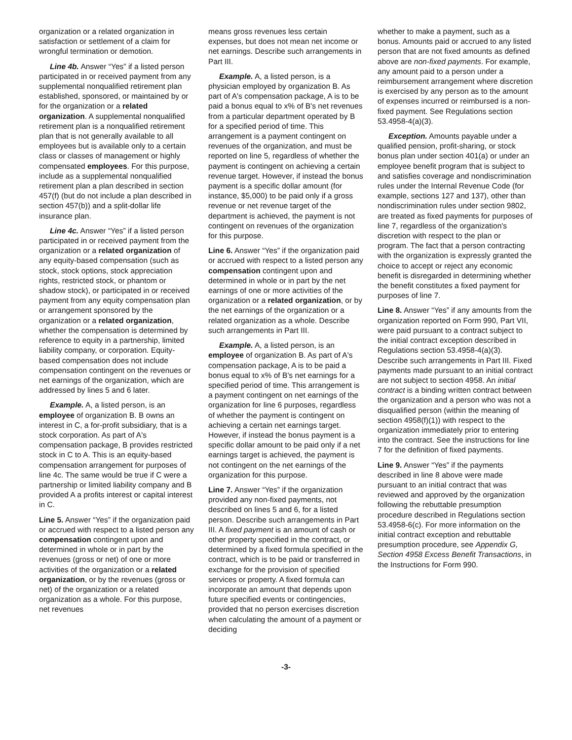organization or a related organization in satisfaction or settlement of a claim for wrongful termination or demotion.
Line 4b. Answer “Yes” if a listed person participated in or received payment from any supplemental nonqualified retirement plan established, sponsored, or maintained by or for the organization or a related organization. A supplemental nonqualified retirement plan is a nonqualified retirement plan that is not generally available to all employees but is available only to a certain class or classes of management or highly compensated employees. For this purpose, include as a supplemental nonqualified retirement plan a plan described in section 457(f) (but do not include a plan described in section 457(b)) and a split-dollar life insurance plan.
Line 4c. Answer “Yes” if a listed person participated in or received payment from the organization or a related organization of any equity-based compensation (such as stock, stock options, stock appreciation rights, restricted stock, or phantom or shadow stock), or participated in or received payment from any equity compensation plan or arrangement sponsored by the organization or a related organization, whether the compensation is determined by reference to equity in a partnership, limited liability company, or corporation. Equity-based compensation does not include compensation contingent on the revenues or net earnings of the organization, which are addressed by lines 5 and 6 later.
Example. A, a listed person, is an employee of organization B. B owns an interest in C, a for-profit subsidiary, that is a stock corporation. As part of A's compensation package, B provides restricted stock in C to A. This is an equity-based compensation arrangement for purposes of line 4c. The same would be true if C were a partnership or limited liability company and B provided A a profits interest or capital interest in C.
Line 5. Answer “Yes” if the organization paid or accrued with respect to a listed person any compensation contingent upon and determined in whole or in part by the revenues (gross or net) of one or more activities of the organization or a related organization, or by the revenues (gross or net) of the organization or a related organization as a whole. For this purpose, net revenues
means gross revenues less certain expenses, but does not mean net income or net earnings. Describe such arrangements in Part III.
Example. A, a listed person, is a physician employed by organization B. As part of A's compensation package, A is to be paid a bonus equal to x% of B's net revenues from a particular department operated by B for a specified period of time. This arrangement is a payment contingent on revenues of the organization, and must be reported on line 5, regardless of whether the payment is contingent on achieving a certain revenue target. However, if instead the bonus payment is a specific dollar amount (for instance, $5,000) to be paid only if a gross revenue or net revenue target of the department is achieved, the payment is not contingent on revenues of the organization for this purpose.
Line 6. Answer “Yes” if the organization paid or accrued with respect to a listed person any compensation contingent upon and determined in whole or in part by the net earnings of one or more activities of the organization or a related organization, or by the net earnings of the organization or a related organization as a whole. Describe such arrangements in Part III.
Example. A, a listed person, is an employee of organization B. As part of A's compensation package, A is to be paid a bonus equal to x% of B's net earnings for a specified period of time. This arrangement is a payment contingent on net earnings of the organization for line 6 purposes, regardless of whether the payment is contingent on achieving a certain net earnings target. However, if instead the bonus payment is a specific dollar amount to be paid only if a net earnings target is achieved, the payment is not contingent on the net earnings of the organization for this purpose.
Line 7. Answer “Yes” if the organization provided any non-fixed payments, not described on lines 5 and 6, for a listed person. Describe such arrangements in Part III. A fixed payment is an amount of cash or other property specified in the contract, or determined by a fixed formula specified in the contract, which is to be paid or transferred in exchange for the provision of specified services or property. A fixed formula can incorporate an amount that depends upon future specified events or contingencies, provided that no person exercises discretion when calculating the amount of a payment or deciding
whether to make a payment, such as a bonus. Amounts paid or accrued to any listed person that are not fixed amounts as defined above are non-fixed payments. For example, any amount paid to a person under a reimbursement arrangement where discretion is exercised by any person as to the amount of expenses incurred or reimbursed is a non-fixed payment. See Regulations section 53.4958-4(a)(3).
Exception. Amounts payable under a qualified pension, profit-sharing, or stock bonus plan under section 401(a) or under an employee benefit program that is subject to and satisfies coverage and nondiscrimination rules under the Internal Revenue Code (for example, sections 127 and 137), other than nondiscrimination rules under section 9802, are treated as fixed payments for purposes of line 7, regardless of the organization's discretion with respect to the plan or program. The fact that a person contracting with the organization is expressly granted the choice to accept or reject any economic benefit is disregarded in determining whether the benefit constitutes a fixed payment for purposes of line 7.
Line 8. Answer “Yes” if any amounts from the organization reported on Form 990, Part VII, were paid pursuant to a contract subject to the initial contract exception described in Regulations section 53.4958-4(a)(3). Describe such arrangements in Part III. Fixed payments made pursuant to an initial contract are not subject to section 4958. An initial contract is a binding written contract between the organization and a person who was not a disqualified person (within the meaning of section 4958(f)(1)) with respect to the organization immediately prior to entering into the contract. See the instructions for line 7 for the definition of fixed payments.
Line 9. Answer “Yes” if the payments described in line 8 above were made pursuant to an initial contract that was reviewed and approved by the organization following the rebuttable presumption procedure described in Regulations section 53.4958-6(c). For more information on the initial contract exception and rebuttable presumption procedure, see Appendix G, Section 4958 Excess Benefit Transactions, in the Instructions for Form 990.
-3-